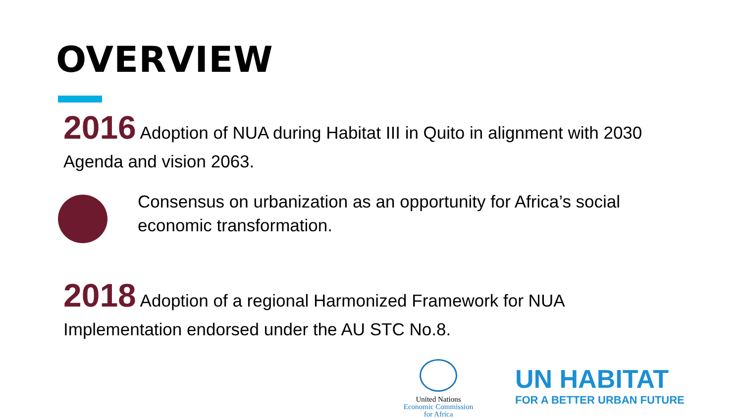OVERVIEW
2016 Adoption of NUA during Habitat III in Quito in alignment with 2030 Agenda and vision 2063.
Consensus on urbanization as an opportunity for Africa’s social economic transformation.
2018 Adoption of a regional Harmonized Framework for NUA Implementation endorsed under the AU STC No.8.
United Nations
Economic Commission
for Africa
UN HABITAT
FOR A BETTER URBAN FUTURE